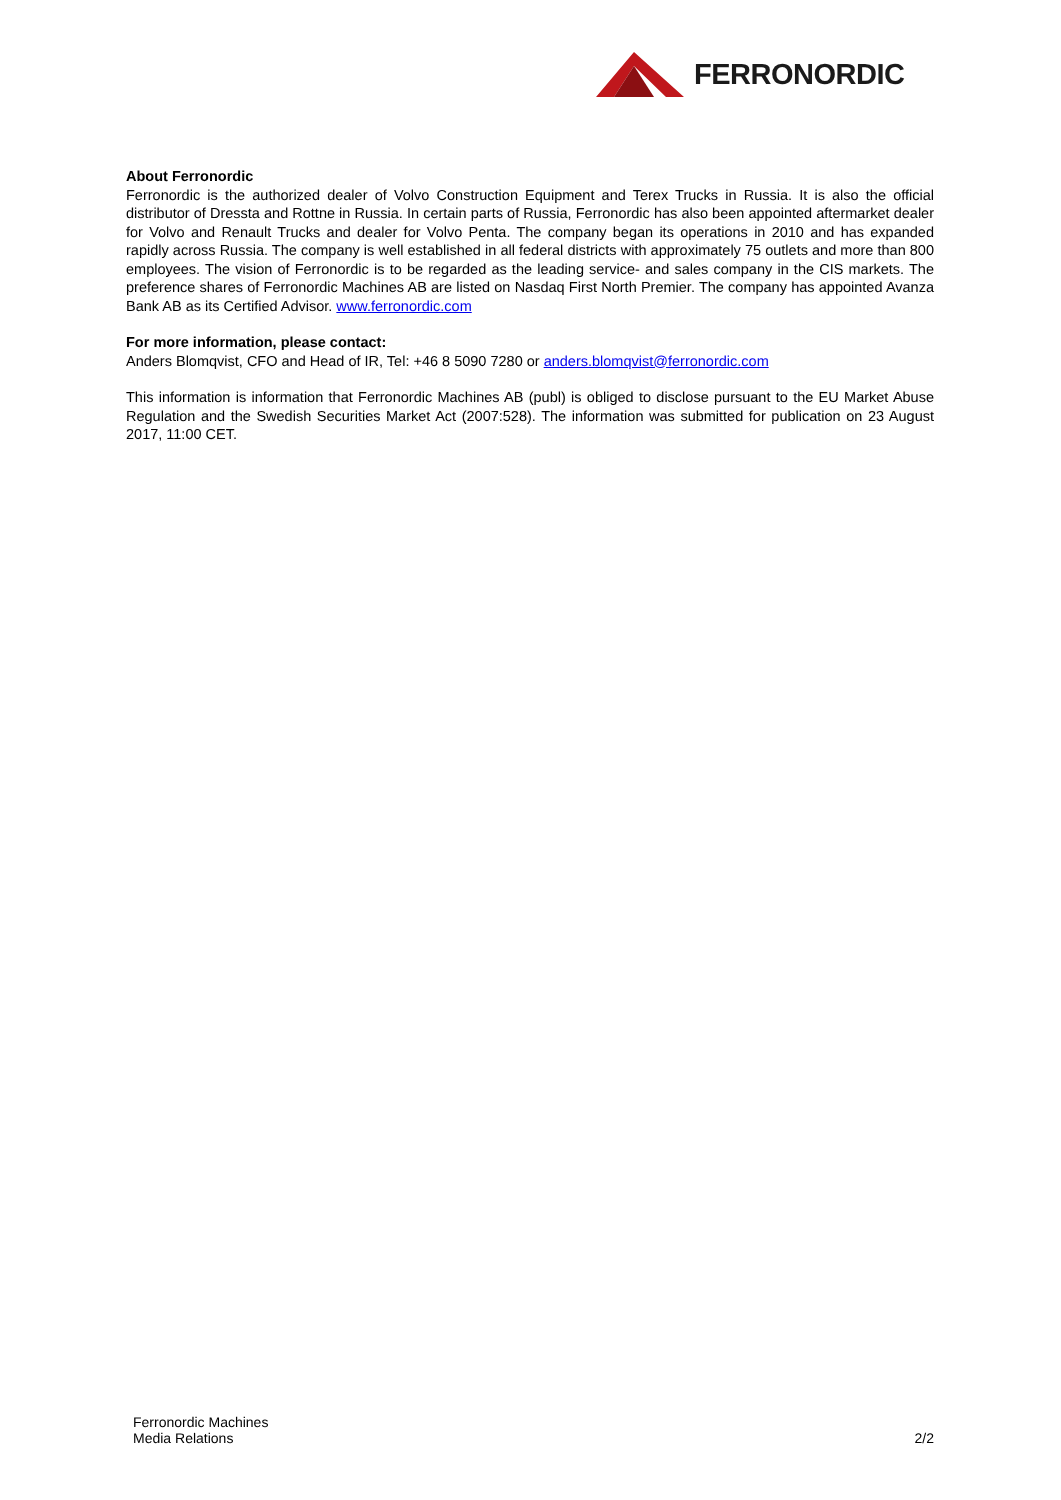FERRONORDIC
About Ferronordic
Ferronordic is the authorized dealer of Volvo Construction Equipment and Terex Trucks in Russia. It is also the official distributor of Dressta and Rottne in Russia. In certain parts of Russia, Ferronordic has also been appointed aftermarket dealer for Volvo and Renault Trucks and dealer for Volvo Penta. The company began its operations in 2010 and has expanded rapidly across Russia. The company is well established in all federal districts with approximately 75 outlets and more than 800 employees. The vision of Ferronordic is to be regarded as the leading service- and sales company in the CIS markets. The preference shares of Ferronordic Machines AB are listed on Nasdaq First North Premier. The company has appointed Avanza Bank AB as its Certified Advisor. www.ferronordic.com
For more information, please contact:
Anders Blomqvist, CFO and Head of IR, Tel: +46 8 5090 7280 or anders.blomqvist@ferronordic.com
This information is information that Ferronordic Machines AB (publ) is obliged to disclose pursuant to the EU Market Abuse Regulation and the Swedish Securities Market Act (2007:528). The information was submitted for publication on 23 August 2017, 11:00 CET.
Ferronordic Machines
Media Relations
2/2